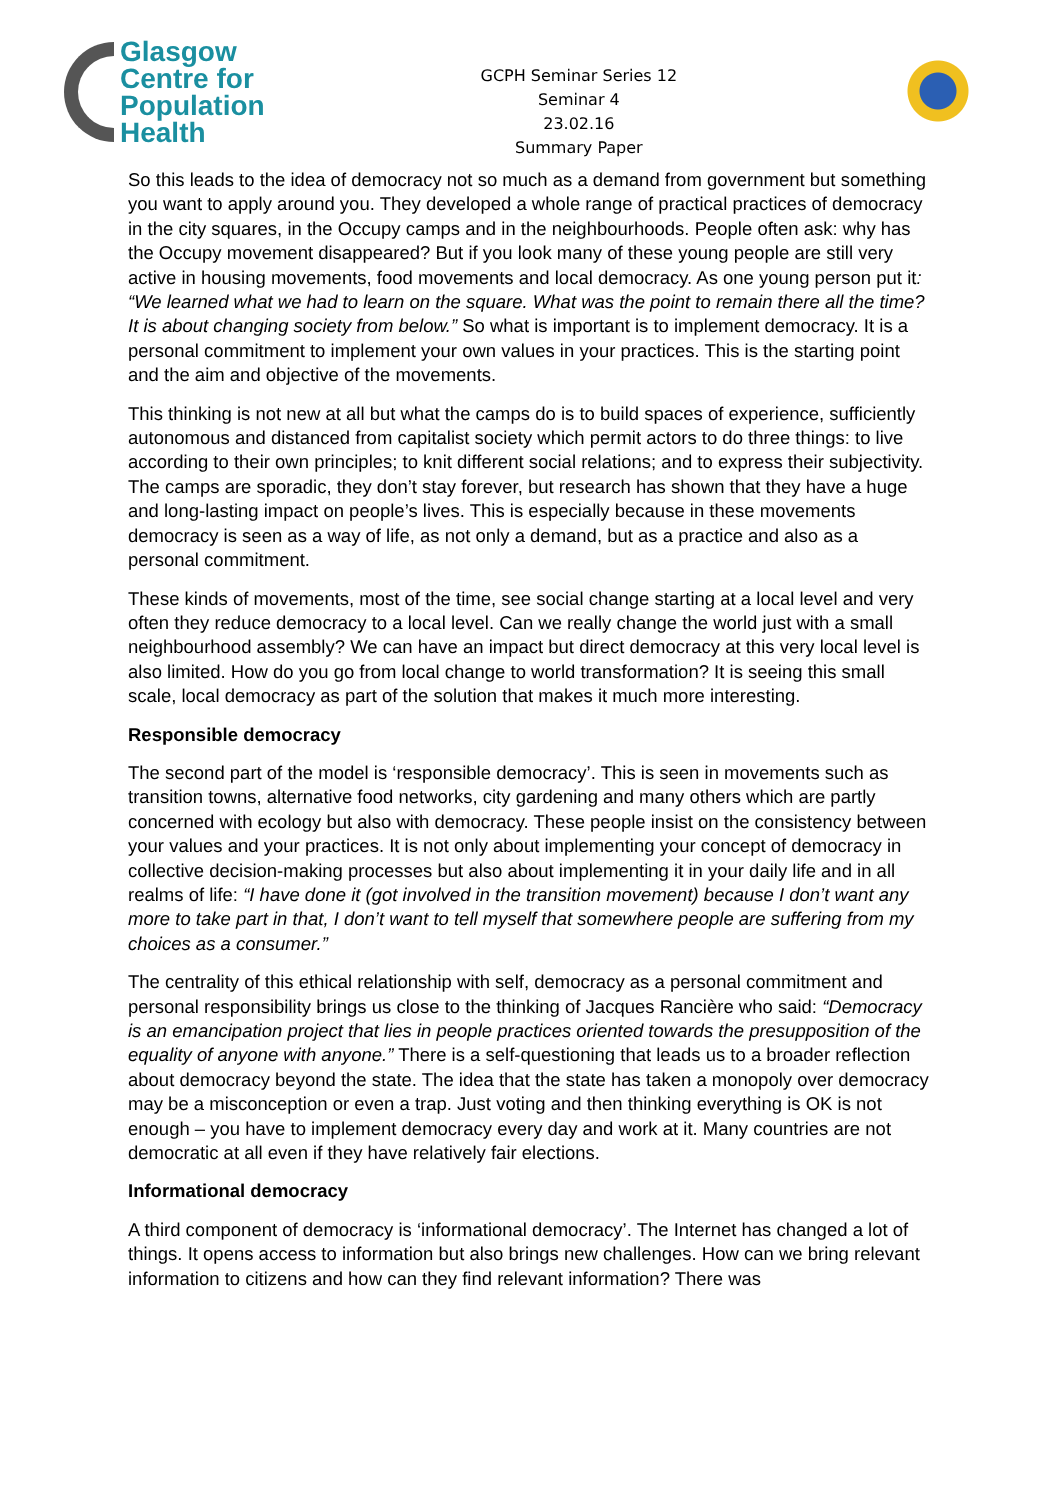Glasgow
Centre for
Population
Health
GCPH Seminar Series 12
Seminar 4
23.02.16
Summary Paper
So this leads to the idea of democracy not so much as a demand from government but something you want to apply around you. They developed a whole range of practical practices of democracy in the city squares, in the Occupy camps and in the neighbourhoods. People often ask: why has the Occupy movement disappeared? But if you look many of these young people are still very active in housing movements, food movements and local democracy. As one young person put it: “We learned what we had to learn on the square. What was the point to remain there all the time? It is about changing society from below.” So what is important is to implement democracy. It is a personal commitment to implement your own values in your practices. This is the starting point and the aim and objective of the movements.
This thinking is not new at all but what the camps do is to build spaces of experience, sufficiently autonomous and distanced from capitalist society which permit actors to do three things: to live according to their own principles; to knit different social relations; and to express their subjectivity. The camps are sporadic, they don’t stay forever, but research has shown that they have a huge and long-lasting impact on people’s lives. This is especially because in these movements democracy is seen as a way of life, as not only a demand, but as a practice and also as a personal commitment.
These kinds of movements, most of the time, see social change starting at a local level and very often they reduce democracy to a local level. Can we really change the world just with a small neighbourhood assembly? We can have an impact but direct democracy at this very local level is also limited. How do you go from local change to world transformation? It is seeing this small scale, local democracy as part of the solution that makes it much more interesting.
Responsible democracy
The second part of the model is ‘responsible democracy’. This is seen in movements such as transition towns, alternative food networks, city gardening and many others which are partly concerned with ecology but also with democracy. These people insist on the consistency between your values and your practices. It is not only about implementing your concept of democracy in collective decision-making processes but also about implementing it in your daily life and in all realms of life: “I have done it (got involved in the transition movement) because I don’t want any more to take part in that, I don’t want to tell myself that somewhere people are suffering from my choices as a consumer.”
The centrality of this ethical relationship with self, democracy as a personal commitment and personal responsibility brings us close to the thinking of Jacques Rancière who said: “Democracy is an emancipation project that lies in people practices oriented towards the presupposition of the equality of anyone with anyone.” There is a self-questioning that leads us to a broader reflection about democracy beyond the state. The idea that the state has taken a monopoly over democracy may be a misconception or even a trap. Just voting and then thinking everything is OK is not enough – you have to implement democracy every day and work at it. Many countries are not democratic at all even if they have relatively fair elections.
Informational democracy
A third component of democracy is ‘informational democracy’. The Internet has changed a lot of things. It opens access to information but also brings new challenges. How can we bring relevant information to citizens and how can they find relevant information? There was